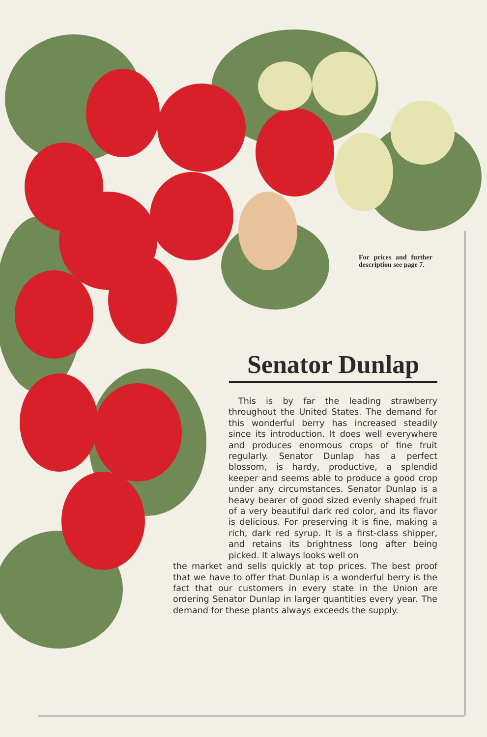For prices and further description see page 7.
Senator Dunlap
This is by far the leading strawberry throughout the United States. The demand for this wonderful berry has increased steadily since its introduction. It does well everywhere and produces enormous crops of fine fruit regularly. Senator Dunlap has a perfect blossom, is hardy, productive, a splendid keeper and seems able to produce a good crop under any circumstances. Senator Dunlap is a heavy bearer of good sized evenly shaped fruit of a very beautiful dark red color, and its flavor is delicious. For preserving it is fine, making a rich, dark red syrup. It is a first-class shipper, and retains its brightness long after being picked. It always looks well on
the market and sells quickly at top prices. The best proof that we have to offer that Dunlap is a wonderful berry is the fact that our customers in every state in the Union are ordering Senator Dunlap in larger quantities every year. The demand for these plants always exceeds the supply.